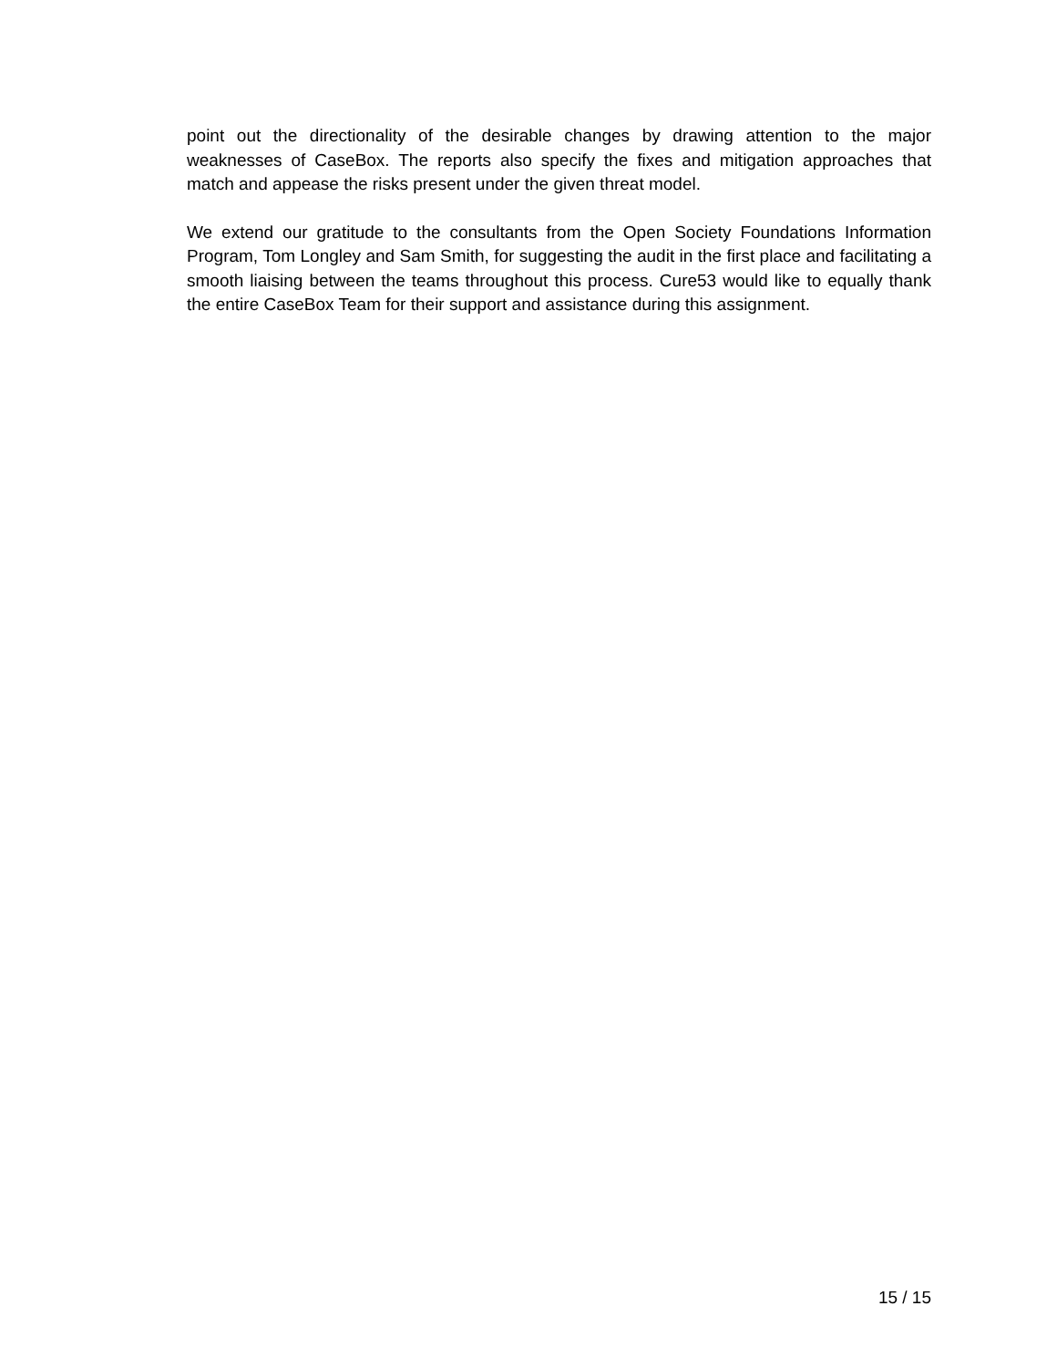point out the directionality of the desirable changes by drawing attention to the major weaknesses of CaseBox. The reports also specify the fixes and mitigation approaches that match and appease the risks present under the given threat model.
We extend our gratitude to the consultants from the Open Society Foundations Information Program, Tom Longley and Sam Smith, for suggesting the audit in the first place and facilitating a smooth liaising between the teams throughout this process. Cure53 would like to equally thank the entire CaseBox Team for their support and assistance during this assignment.
15 / 15